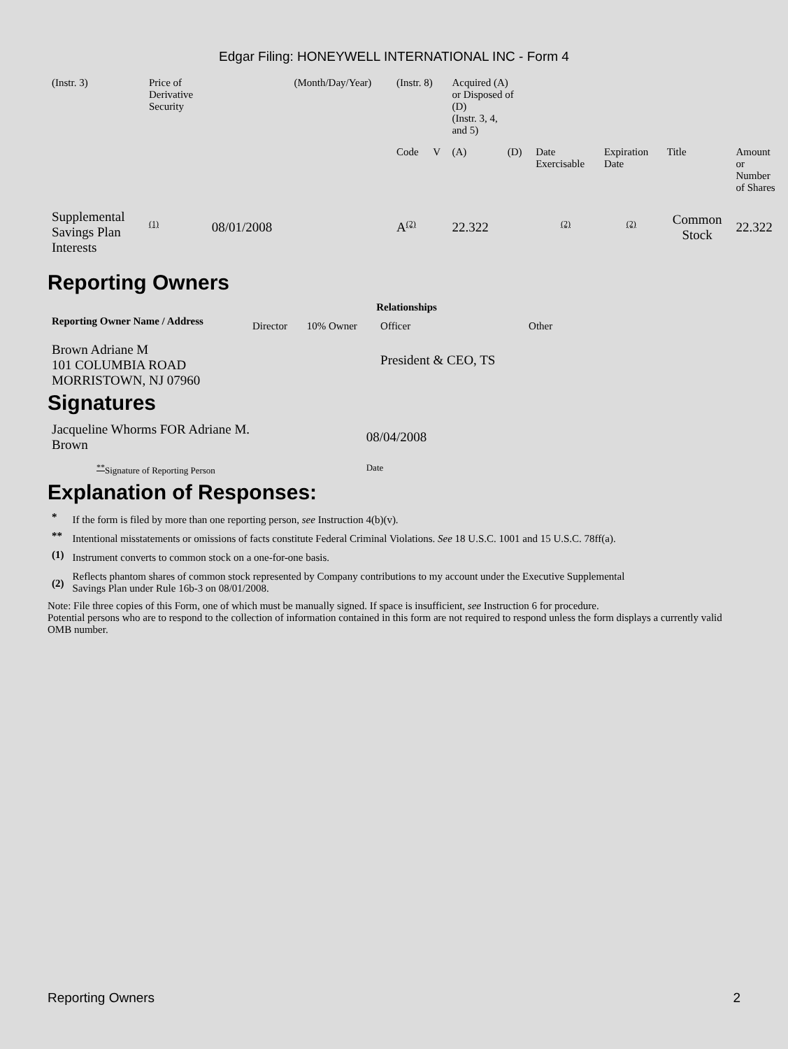Edgar Filing: HONEYWELL INTERNATIONAL INC - Form 4
| (Instr. 3) | Price of Derivative Security | | (Month/Day/Year) | (Instr. 8) | | Acquired (A) or Disposed of (D) (Instr. 3, 4, and 5) | | | | | |
| | | | | Code | V | (A) | (D) | Date Exercisable | Expiration Date | Title | Amount or Number of Shares |
| Supplemental Savings Plan Interests | (1) | 08/01/2008 | | A (2) | | 22.322 | | (2) | (2) | Common Stock | 22.322 |
Reporting Owners
| Reporting Owner Name / Address | Relationships | | | |
| --- | --- | --- | --- | --- |
| | Director | 10% Owner | Officer | Other |
| Brown Adriane M 101 COLUMBIA ROAD MORRISTOWN, NJ 07960 | | | President & CEO, TS | |
Signatures
| Jacqueline Whorms FOR Adriane M. Brown | 08/04/2008 |
| ** Signature of Reporting Person | Date |
Explanation of Responses:
| * | If the form is filed by more than one reporting person, see Instruction 4(b)(v). |
| ** | Intentional misstatements or omissions of facts constitute Federal Criminal Violations. See 18 U.S.C. 1001 and 15 U.S.C. 78ff(a). |
| (1) | Instrument converts to common stock on a one-for-one basis. |
| (2) | Reflects phantom shares of common stock represented by Company contributions to my account under the Executive Supplemental Savings Plan under Rule 16b-3 on 08/01/2008. |
Note: File three copies of this Form, one of which must be manually signed. If space is insufficient, see Instruction 6 for procedure.
Potential persons who are to respond to the collection of information contained in this form are not required to respond unless the form displays a currently valid OMB number.
Reporting Owners 2